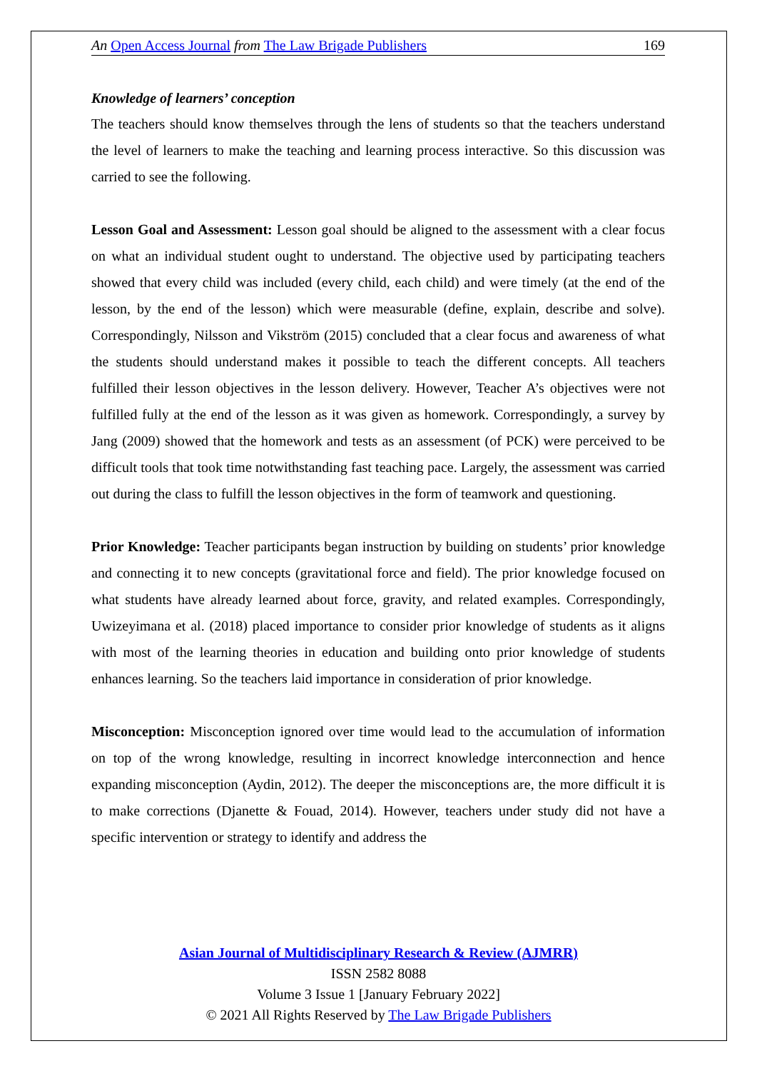An Open Access Journal from The Law Brigade Publishers 169
Knowledge of learners’ conception
The teachers should know themselves through the lens of students so that the teachers understand the level of learners to make the teaching and learning process interactive. So this discussion was carried to see the following.
Lesson Goal and Assessment: Lesson goal should be aligned to the assessment with a clear focus on what an individual student ought to understand. The objective used by participating teachers showed that every child was included (every child, each child) and were timely (at the end of the lesson, by the end of the lesson) which were measurable (define, explain, describe and solve). Correspondingly, Nilsson and Vikström (2015) concluded that a clear focus and awareness of what the students should understand makes it possible to teach the different concepts. All teachers fulfilled their lesson objectives in the lesson delivery. However, Teacher A’s objectives were not fulfilled fully at the end of the lesson as it was given as homework. Correspondingly, a survey by Jang (2009) showed that the homework and tests as an assessment (of PCK) were perceived to be difficult tools that took time notwithstanding fast teaching pace. Largely, the assessment was carried out during the class to fulfill the lesson objectives in the form of teamwork and questioning.
Prior Knowledge: Teacher participants began instruction by building on students’ prior knowledge and connecting it to new concepts (gravitational force and field). The prior knowledge focused on what students have already learned about force, gravity, and related examples. Correspondingly, Uwizeyimana et al. (2018) placed importance to consider prior knowledge of students as it aligns with most of the learning theories in education and building onto prior knowledge of students enhances learning. So the teachers laid importance in consideration of prior knowledge.
Misconception: Misconception ignored over time would lead to the accumulation of information on top of the wrong knowledge, resulting in incorrect knowledge interconnection and hence expanding misconception (Aydin, 2012). The deeper the misconceptions are, the more difficult it is to make corrections (Djanette & Fouad, 2014). However, teachers under study did not have a specific intervention or strategy to identify and address the
Asian Journal of Multidisciplinary Research & Review (AJMRR)
ISSN 2582 8088
Volume 3 Issue 1 [January February 2022]
© 2021 All Rights Reserved by The Law Brigade Publishers